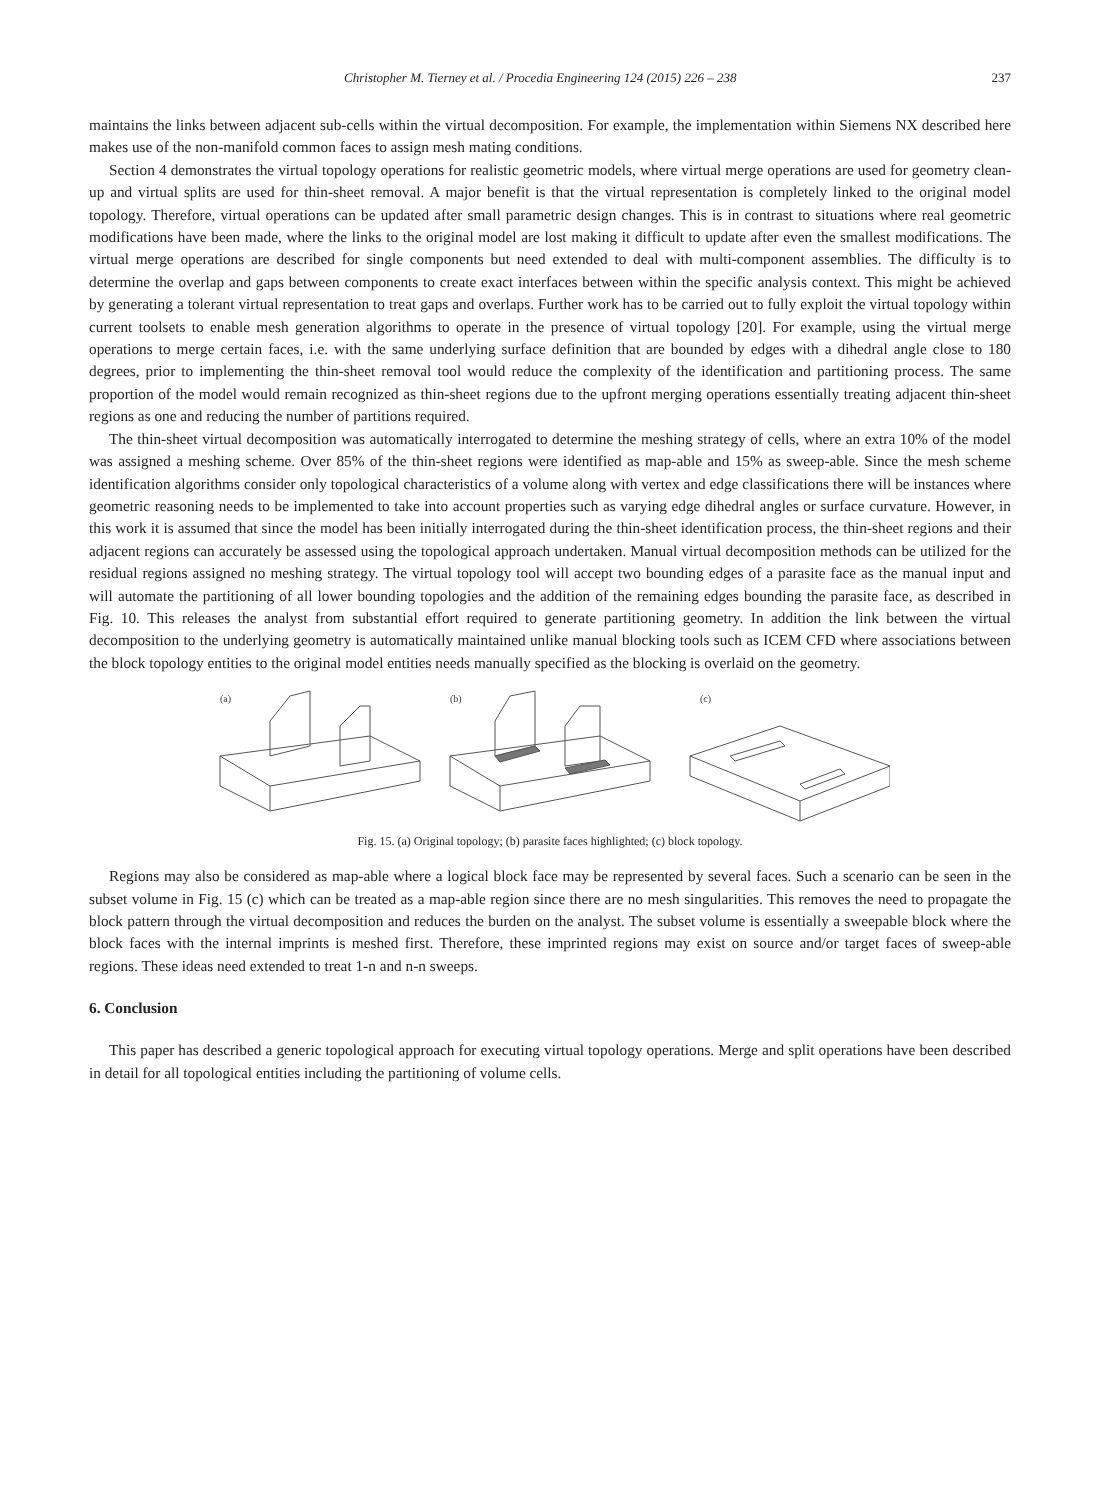Christopher M. Tierney et al. / Procedia Engineering 124 (2015) 226 – 238 237
maintains the links between adjacent sub-cells within the virtual decomposition. For example, the implementation within Siemens NX described here makes use of the non-manifold common faces to assign mesh mating conditions.
Section 4 demonstrates the virtual topology operations for realistic geometric models, where virtual merge operations are used for geometry clean-up and virtual splits are used for thin-sheet removal. A major benefit is that the virtual representation is completely linked to the original model topology. Therefore, virtual operations can be updated after small parametric design changes. This is in contrast to situations where real geometric modifications have been made, where the links to the original model are lost making it difficult to update after even the smallest modifications. The virtual merge operations are described for single components but need extended to deal with multi-component assemblies. The difficulty is to determine the overlap and gaps between components to create exact interfaces between within the specific analysis context. This might be achieved by generating a tolerant virtual representation to treat gaps and overlaps. Further work has to be carried out to fully exploit the virtual topology within current toolsets to enable mesh generation algorithms to operate in the presence of virtual topology [20]. For example, using the virtual merge operations to merge certain faces, i.e. with the same underlying surface definition that are bounded by edges with a dihedral angle close to 180 degrees, prior to implementing the thin-sheet removal tool would reduce the complexity of the identification and partitioning process. The same proportion of the model would remain recognized as thin-sheet regions due to the upfront merging operations essentially treating adjacent thin-sheet regions as one and reducing the number of partitions required.
The thin-sheet virtual decomposition was automatically interrogated to determine the meshing strategy of cells, where an extra 10% of the model was assigned a meshing scheme. Over 85% of the thin-sheet regions were identified as map-able and 15% as sweep-able. Since the mesh scheme identification algorithms consider only topological characteristics of a volume along with vertex and edge classifications there will be instances where geometric reasoning needs to be implemented to take into account properties such as varying edge dihedral angles or surface curvature. However, in this work it is assumed that since the model has been initially interrogated during the thin-sheet identification process, the thin-sheet regions and their adjacent regions can accurately be assessed using the topological approach undertaken. Manual virtual decomposition methods can be utilized for the residual regions assigned no meshing strategy. The virtual topology tool will accept two bounding edges of a parasite face as the manual input and will automate the partitioning of all lower bounding topologies and the addition of the remaining edges bounding the parasite face, as described in Fig. 10. This releases the analyst from substantial effort required to generate partitioning geometry. In addition the link between the virtual decomposition to the underlying geometry is automatically maintained unlike manual blocking tools such as ICEM CFD where associations between the block topology entities to the original model entities needs manually specified as the blocking is overlaid on the geometry.
(a)
(b)
(c)
Fig. 15. (a) Original topology; (b) parasite faces highlighted; (c) block topology.
Regions may also be considered as map-able where a logical block face may be represented by several faces. Such a scenario can be seen in the subset volume in Fig. 15 (c) which can be treated as a map-able region since there are no mesh singularities. This removes the need to propagate the block pattern through the virtual decomposition and reduces the burden on the analyst. The subset volume is essentially a sweepable block where the block faces with the internal imprints is meshed first. Therefore, these imprinted regions may exist on source and/or target faces of sweep-able regions. These ideas need extended to treat 1-n and n-n sweeps.
6. Conclusion
This paper has described a generic topological approach for executing virtual topology operations. Merge and split operations have been described in detail for all topological entities including the partitioning of volume cells.